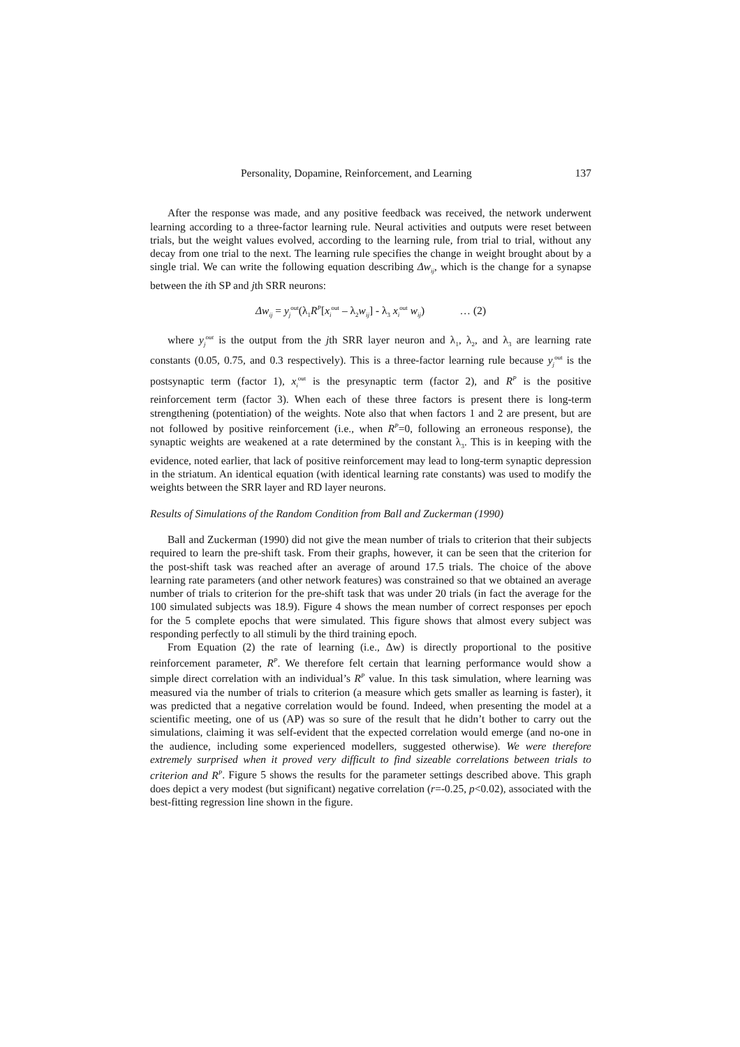Personality, Dopamine, Reinforcement, and Learning 137
After the response was made, and any positive feedback was received, the network underwent learning according to a three-factor learning rule. Neural activities and outputs were reset between trials, but the weight values evolved, according to the learning rule, from trial to trial, without any decay from one trial to the next. The learning rule specifies the change in weight brought about by a single trial. We can write the following equation describing Δw<sub>ij</sub>, which is the change for a synapse between the ith SP and jth SRR neurons:
Δw<sub>ij</sub> = y<sub>j</sub><sup>out</sup>(λ<sub>1</sub>R<sup>P</sup>[x<sub>i</sub><sup>out</sup> – λ<sub>2</sub>w<sub>ij</sub>] - λ<sub>3</sub> x<sub>i</sub><sup>out</sup> w<sub>ij</sub>) … (2)
where y<sub>j</sub><sup>out</sup> is the output from the jth SRR layer neuron and λ<sub>1</sub>, λ<sub>2</sub>, and λ<sub>3</sub> are learning rate constants (0.05, 0.75, and 0.3 respectively). This is a three-factor learning rule because y<sub>j</sub><sup>out</sup> is the postsynaptic term (factor 1), x<sub>i</sub><sup>out</sup> is the presynaptic term (factor 2), and R<sup>P</sup> is the positive reinforcement term (factor 3). When each of these three factors is present there is long-term strengthening (potentiation) of the weights. Note also that when factors 1 and 2 are present, but are not followed by positive reinforcement (i.e., when R<sup>P</sup>=0, following an erroneous response), the synaptic weights are weakened at a rate determined by the constant λ<sub>3</sub>. This is in keeping with the evidence, noted earlier, that lack of positive reinforcement may lead to long-term synaptic depression in the striatum. An identical equation (with identical learning rate constants) was used to modify the weights between the SRR layer and RD layer neurons.
Results of Simulations of the Random Condition from Ball and Zuckerman (1990)
Ball and Zuckerman (1990) did not give the mean number of trials to criterion that their subjects required to learn the pre-shift task. From their graphs, however, it can be seen that the criterion for the post-shift task was reached after an average of around 17.5 trials. The choice of the above learning rate parameters (and other network features) was constrained so that we obtained an average number of trials to criterion for the pre-shift task that was under 20 trials (in fact the average for the 100 simulated subjects was 18.9). Figure 4 shows the mean number of correct responses per epoch for the 5 complete epochs that were simulated. This figure shows that almost every subject was responding perfectly to all stimuli by the third training epoch.
From Equation (2) the rate of learning (i.e., Δw) is directly proportional to the positive reinforcement parameter, R<sup>P</sup>. We therefore felt certain that learning performance would show a simple direct correlation with an individual’s R<sup>P</sup> value. In this task simulation, where learning was measured via the number of trials to criterion (a measure which gets smaller as learning is faster), it was predicted that a negative correlation would be found. Indeed, when presenting the model at a scientific meeting, one of us (AP) was so sure of the result that he didn’t bother to carry out the simulations, claiming it was self-evident that the expected correlation would emerge (and no-one in the audience, including some experienced modellers, suggested otherwise). We were therefore extremely surprised when it proved very difficult to find sizeable correlations between trials to criterion and R<sup>P</sup>. Figure 5 shows the results for the parameter settings described above. This graph does depict a very modest (but significant) negative correlation (r=-0.25, p<0.02), associated with the best-fitting regression line shown in the figure.